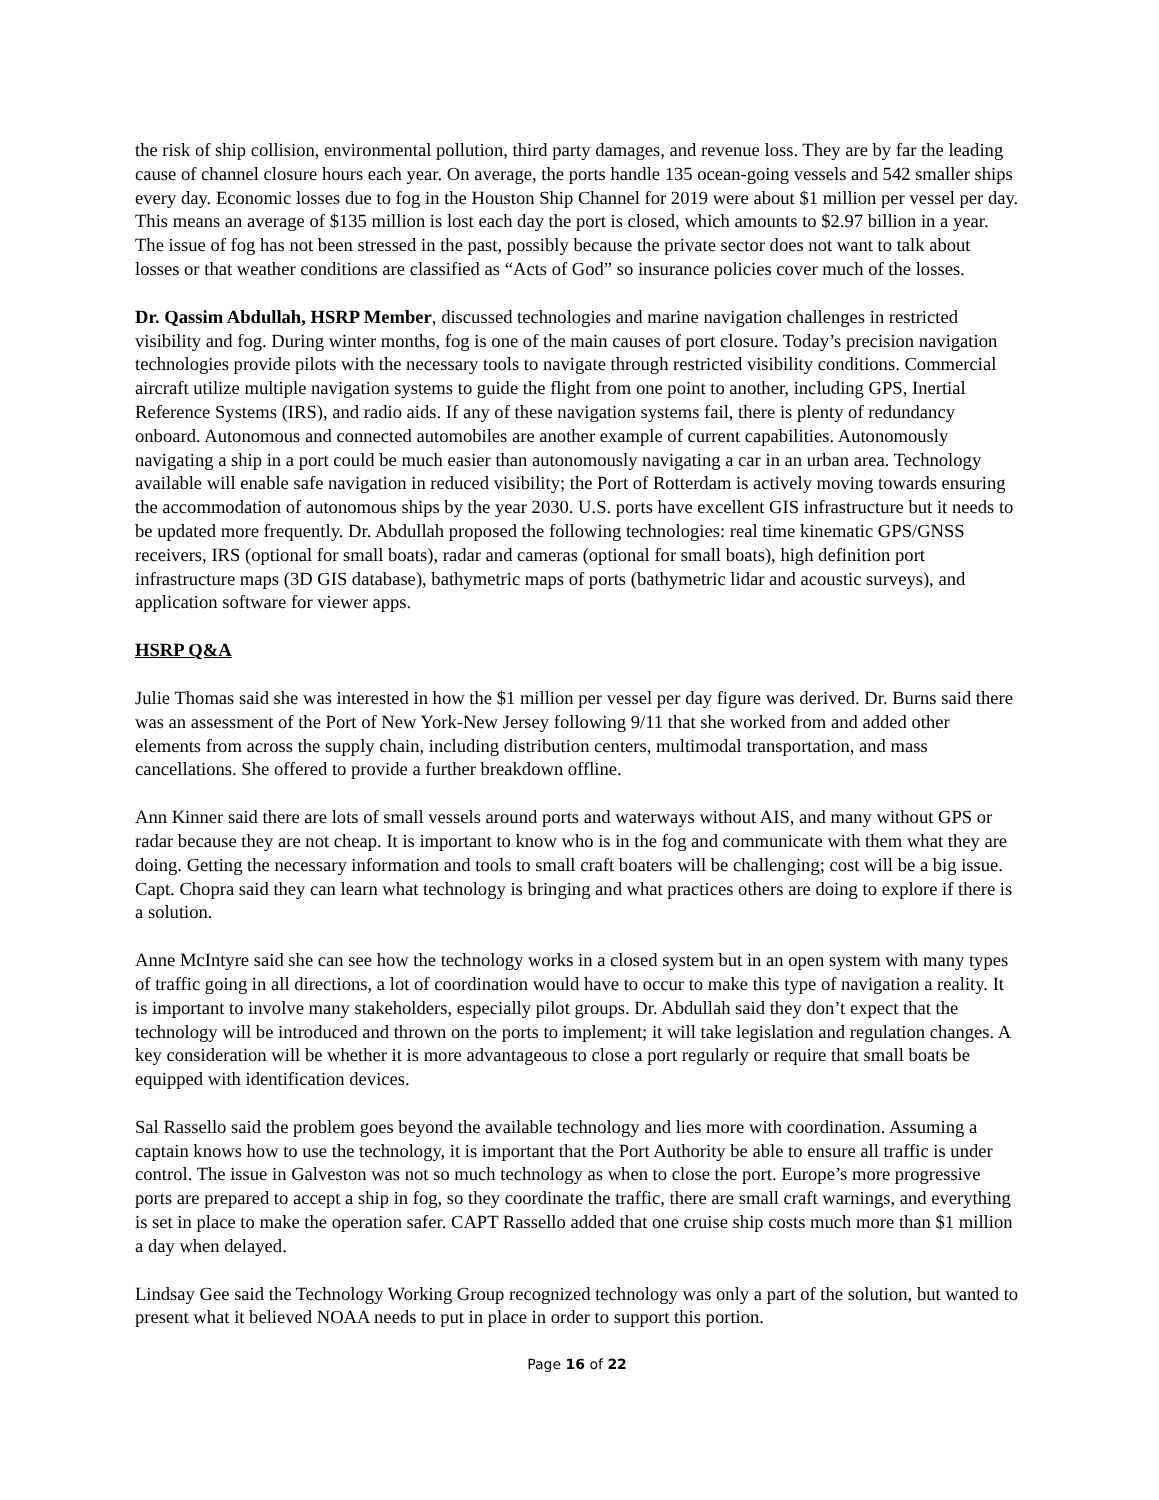the risk of ship collision, environmental pollution, third party damages, and revenue loss. They are by far the leading cause of channel closure hours each year. On average, the ports handle 135 ocean-going vessels and 542 smaller ships every day. Economic losses due to fog in the Houston Ship Channel for 2019 were about $1 million per vessel per day. This means an average of $135 million is lost each day the port is closed, which amounts to $2.97 billion in a year. The issue of fog has not been stressed in the past, possibly because the private sector does not want to talk about losses or that weather conditions are classified as “Acts of God” so insurance policies cover much of the losses.
Dr. Qassim Abdullah, HSRP Member, discussed technologies and marine navigation challenges in restricted visibility and fog. During winter months, fog is one of the main causes of port closure. Today’s precision navigation technologies provide pilots with the necessary tools to navigate through restricted visibility conditions. Commercial aircraft utilize multiple navigation systems to guide the flight from one point to another, including GPS, Inertial Reference Systems (IRS), and radio aids. If any of these navigation systems fail, there is plenty of redundancy onboard. Autonomous and connected automobiles are another example of current capabilities. Autonomously navigating a ship in a port could be much easier than autonomously navigating a car in an urban area. Technology available will enable safe navigation in reduced visibility; the Port of Rotterdam is actively moving towards ensuring the accommodation of autonomous ships by the year 2030. U.S. ports have excellent GIS infrastructure but it needs to be updated more frequently. Dr. Abdullah proposed the following technologies: real time kinematic GPS/GNSS receivers, IRS (optional for small boats), radar and cameras (optional for small boats), high definition port infrastructure maps (3D GIS database), bathymetric maps of ports (bathymetric lidar and acoustic surveys), and application software for viewer apps.
HSRP Q&A
Julie Thomas said she was interested in how the $1 million per vessel per day figure was derived. Dr. Burns said there was an assessment of the Port of New York-New Jersey following 9/11 that she worked from and added other elements from across the supply chain, including distribution centers, multimodal transportation, and mass cancellations. She offered to provide a further breakdown offline.
Ann Kinner said there are lots of small vessels around ports and waterways without AIS, and many without GPS or radar because they are not cheap. It is important to know who is in the fog and communicate with them what they are doing. Getting the necessary information and tools to small craft boaters will be challenging; cost will be a big issue. Capt. Chopra said they can learn what technology is bringing and what practices others are doing to explore if there is a solution.
Anne McIntyre said she can see how the technology works in a closed system but in an open system with many types of traffic going in all directions, a lot of coordination would have to occur to make this type of navigation a reality. It is important to involve many stakeholders, especially pilot groups. Dr. Abdullah said they don’t expect that the technology will be introduced and thrown on the ports to implement; it will take legislation and regulation changes. A key consideration will be whether it is more advantageous to close a port regularly or require that small boats be equipped with identification devices.
Sal Rassello said the problem goes beyond the available technology and lies more with coordination. Assuming a captain knows how to use the technology, it is important that the Port Authority be able to ensure all traffic is under control. The issue in Galveston was not so much technology as when to close the port. Europe’s more progressive ports are prepared to accept a ship in fog, so they coordinate the traffic, there are small craft warnings, and everything is set in place to make the operation safer. CAPT Rassello added that one cruise ship costs much more than $1 million a day when delayed.
Lindsay Gee said the Technology Working Group recognized technology was only a part of the solution, but wanted to present what it believed NOAA needs to put in place in order to support this portion.
Page 16 of 22